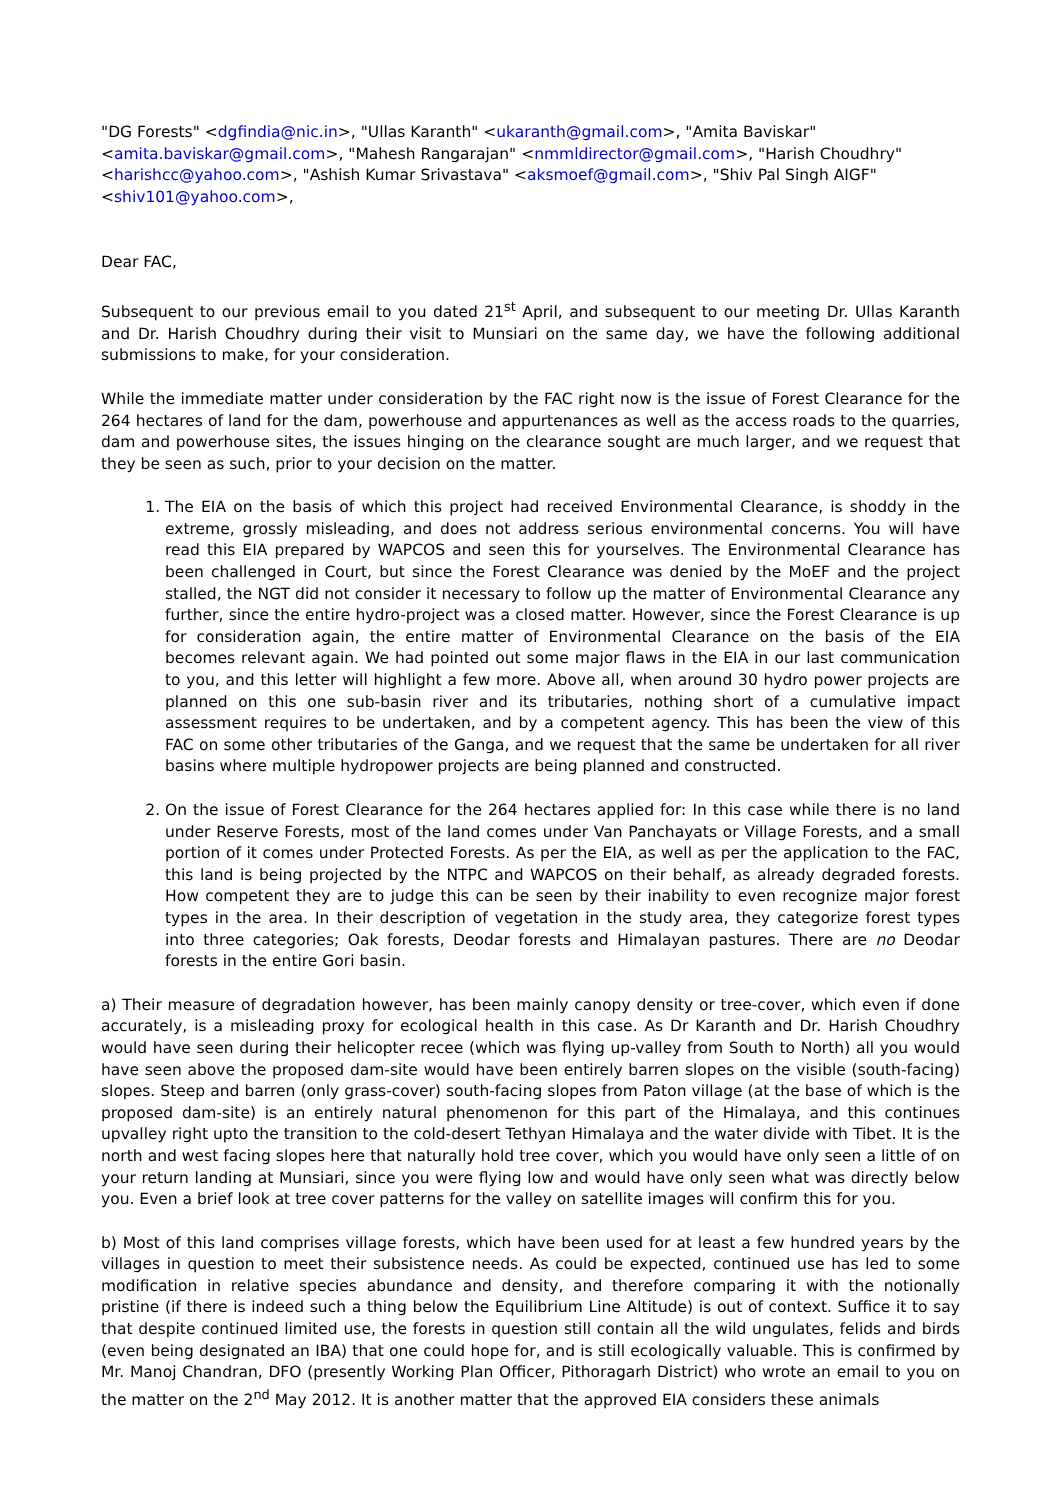"DG Forests" <dgfindia@nic.in>, "Ullas Karanth" <ukaranth@gmail.com>, "Amita Baviskar" <amita.baviskar@gmail.com>, "Mahesh Rangarajan" <nmmldirector@gmail.com>, "Harish Choudhry" <harishcc@yahoo.com>, "Ashish Kumar Srivastava" <aksmoef@gmail.com>, "Shiv Pal Singh AIGF" <shiv101@yahoo.com>,
Dear FAC,
Subsequent to our previous email to you dated 21<sup>st</sup> April, and subsequent to our meeting Dr. Ullas Karanth and Dr. Harish Choudhry during their visit to Munsiari on the same day, we have the following additional submissions to make, for your consideration.
While the immediate matter under consideration by the FAC right now is the issue of Forest Clearance for the 264 hectares of land for the dam, powerhouse and appurtenances as well as the access roads to the quarries, dam and powerhouse sites, the issues hinging on the clearance sought are much larger, and we request that they be seen as such, prior to your decision on the matter.
1. The EIA on the basis of which this project had received Environmental Clearance, is shoddy in the extreme, grossly misleading, and does not address serious environmental concerns. You will have read this EIA prepared by WAPCOS and seen this for yourselves. The Environmental Clearance has been challenged in Court, but since the Forest Clearance was denied by the MoEF and the project stalled, the NGT did not consider it necessary to follow up the matter of Environmental Clearance any further, since the entire hydro-project was a closed matter. However, since the Forest Clearance is up for consideration again, the entire matter of Environmental Clearance on the basis of the EIA becomes relevant again. We had pointed out some major flaws in the EIA in our last communication to you, and this letter will highlight a few more. Above all, when around 30 hydro power projects are planned on this one sub-basin river and its tributaries, nothing short of a cumulative impact assessment requires to be undertaken, and by a competent agency. This has been the view of this FAC on some other tributaries of the Ganga, and we request that the same be undertaken for all river basins where multiple hydropower projects are being planned and constructed.
2. On the issue of Forest Clearance for the 264 hectares applied for: In this case while there is no land under Reserve Forests, most of the land comes under Van Panchayats or Village Forests, and a small portion of it comes under Protected Forests. As per the EIA, as well as per the application to the FAC, this land is being projected by the NTPC and WAPCOS on their behalf, as already degraded forests. How competent they are to judge this can be seen by their inability to even recognize major forest types in the area. In their description of vegetation in the study area, they categorize forest types into three categories; Oak forests, Deodar forests and Himalayan pastures. There are no Deodar forests in the entire Gori basin.
a) Their measure of degradation however, has been mainly canopy density or tree-cover, which even if done accurately, is a misleading proxy for ecological health in this case. As Dr Karanth and Dr. Harish Choudhry would have seen during their helicopter recee (which was flying up-valley from South to North) all you would have seen above the proposed dam-site would have been entirely barren slopes on the visible (south-facing) slopes. Steep and barren (only grass-cover) south-facing slopes from Paton village (at the base of which is the proposed dam-site) is an entirely natural phenomenon for this part of the Himalaya, and this continues upvalley right upto the transition to the cold-desert Tethyan Himalaya and the water divide with Tibet. It is the north and west facing slopes here that naturally hold tree cover, which you would have only seen a little of on your return landing at Munsiari, since you were flying low and would have only seen what was directly below you. Even a brief look at tree cover patterns for the valley on satellite images will confirm this for you.
b) Most of this land comprises village forests, which have been used for at least a few hundred years by the villages in question to meet their subsistence needs. As could be expected, continued use has led to some modification in relative species abundance and density, and therefore comparing it with the notionally pristine (if there is indeed such a thing below the Equilibrium Line Altitude) is out of context. Suffice it to say that despite continued limited use, the forests in question still contain all the wild ungulates, felids and birds (even being designated an IBA) that one could hope for, and is still ecologically valuable. This is confirmed by Mr. Manoj Chandran, DFO (presently Working Plan Officer, Pithoragarh District) who wrote an email to you on the matter on the 2<sup>nd</sup> May 2012. It is another matter that the approved EIA considers these animals